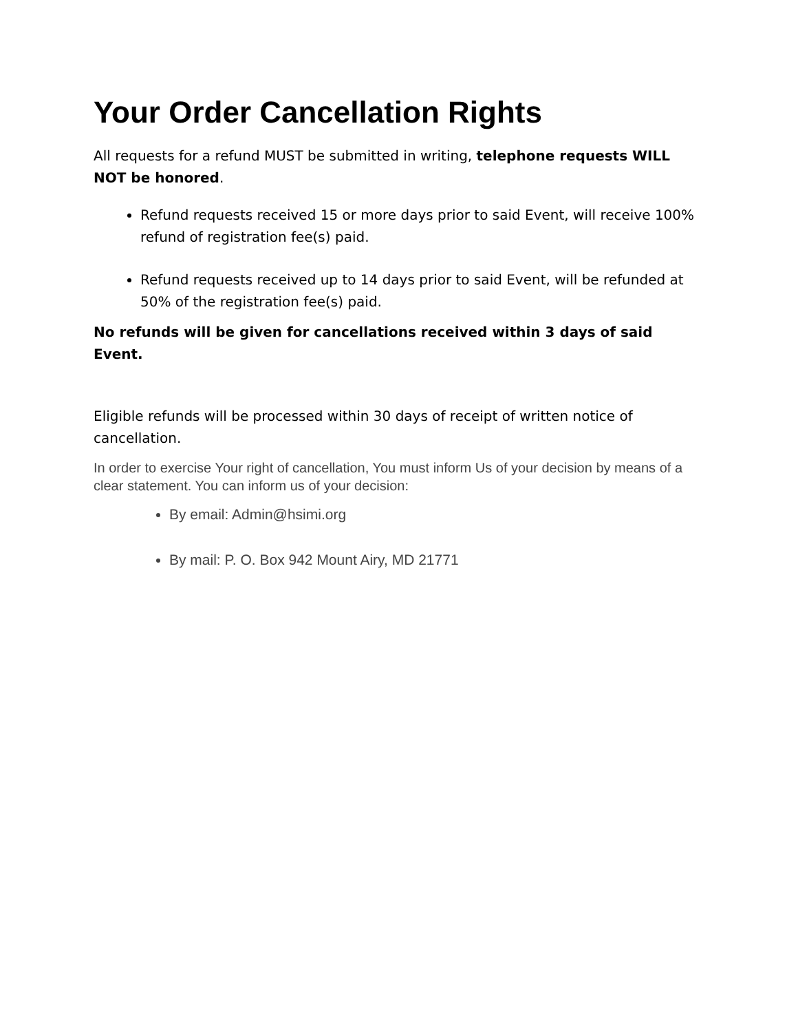Your Order Cancellation Rights
All requests for a refund MUST be submitted in writing, telephone requests WILL NOT be honored.
Refund requests received 15 or more days prior to said Event, will receive 100% refund of registration fee(s) paid.
Refund requests received up to 14 days prior to said Event, will be refunded at 50% of the registration fee(s) paid.
No refunds will be given for cancellations received within 3 days of said Event.
Eligible refunds will be processed within 30 days of receipt of written notice of cancellation.
In order to exercise Your right of cancellation, You must inform Us of your decision by means of a clear statement. You can inform us of your decision:
By email: Admin@hsimi.org
By mail: P. O. Box 942 Mount Airy, MD 21771